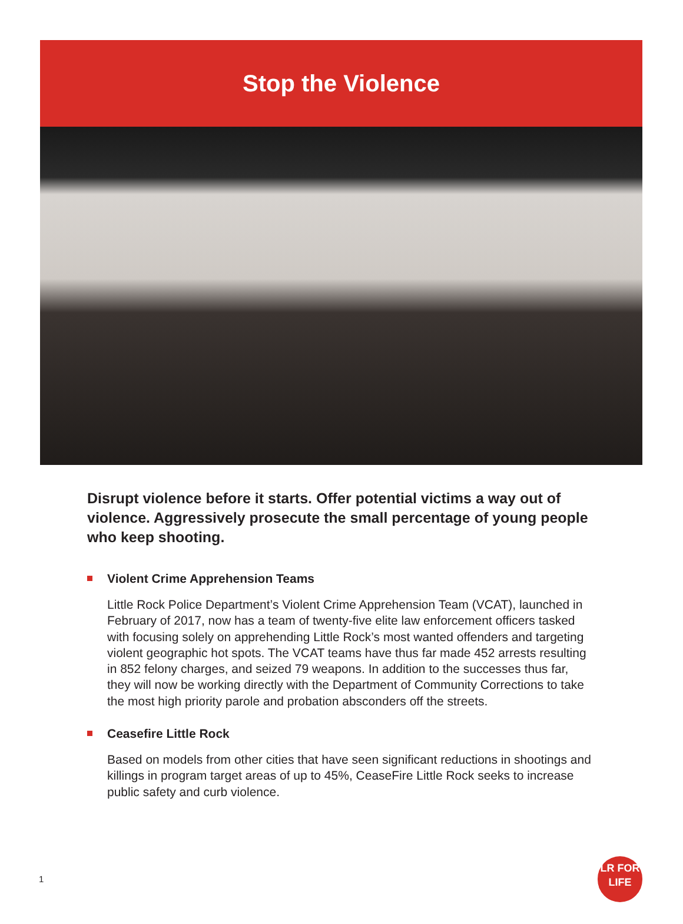Stop the Violence
Disrupt violence before it starts. Offer potential victims a way out of violence. Aggressively prosecute the small percentage of young people who keep shooting.
Violent Crime Apprehension Teams
Little Rock Police Department’s Violent Crime Apprehension Team (VCAT), launched in February of 2017, now has a team of twenty-five elite law enforcement officers tasked with focusing solely on apprehending Little Rock’s most wanted offenders and targeting violent geographic hot spots. The VCAT teams have thus far made 452 arrests resulting in 852 felony charges, and seized 79 weapons. In addition to the successes thus far, they will now be working directly with the Department of Community Corrections to take the most high priority parole and probation absconders off the streets.
Ceasefire Little Rock
Based on models from other cities that have seen significant reductions in shootings and killings in program target areas of up to 45%, CeaseFire Little Rock seeks to increase public safety and curb violence.
1
LR FOR
LIFE